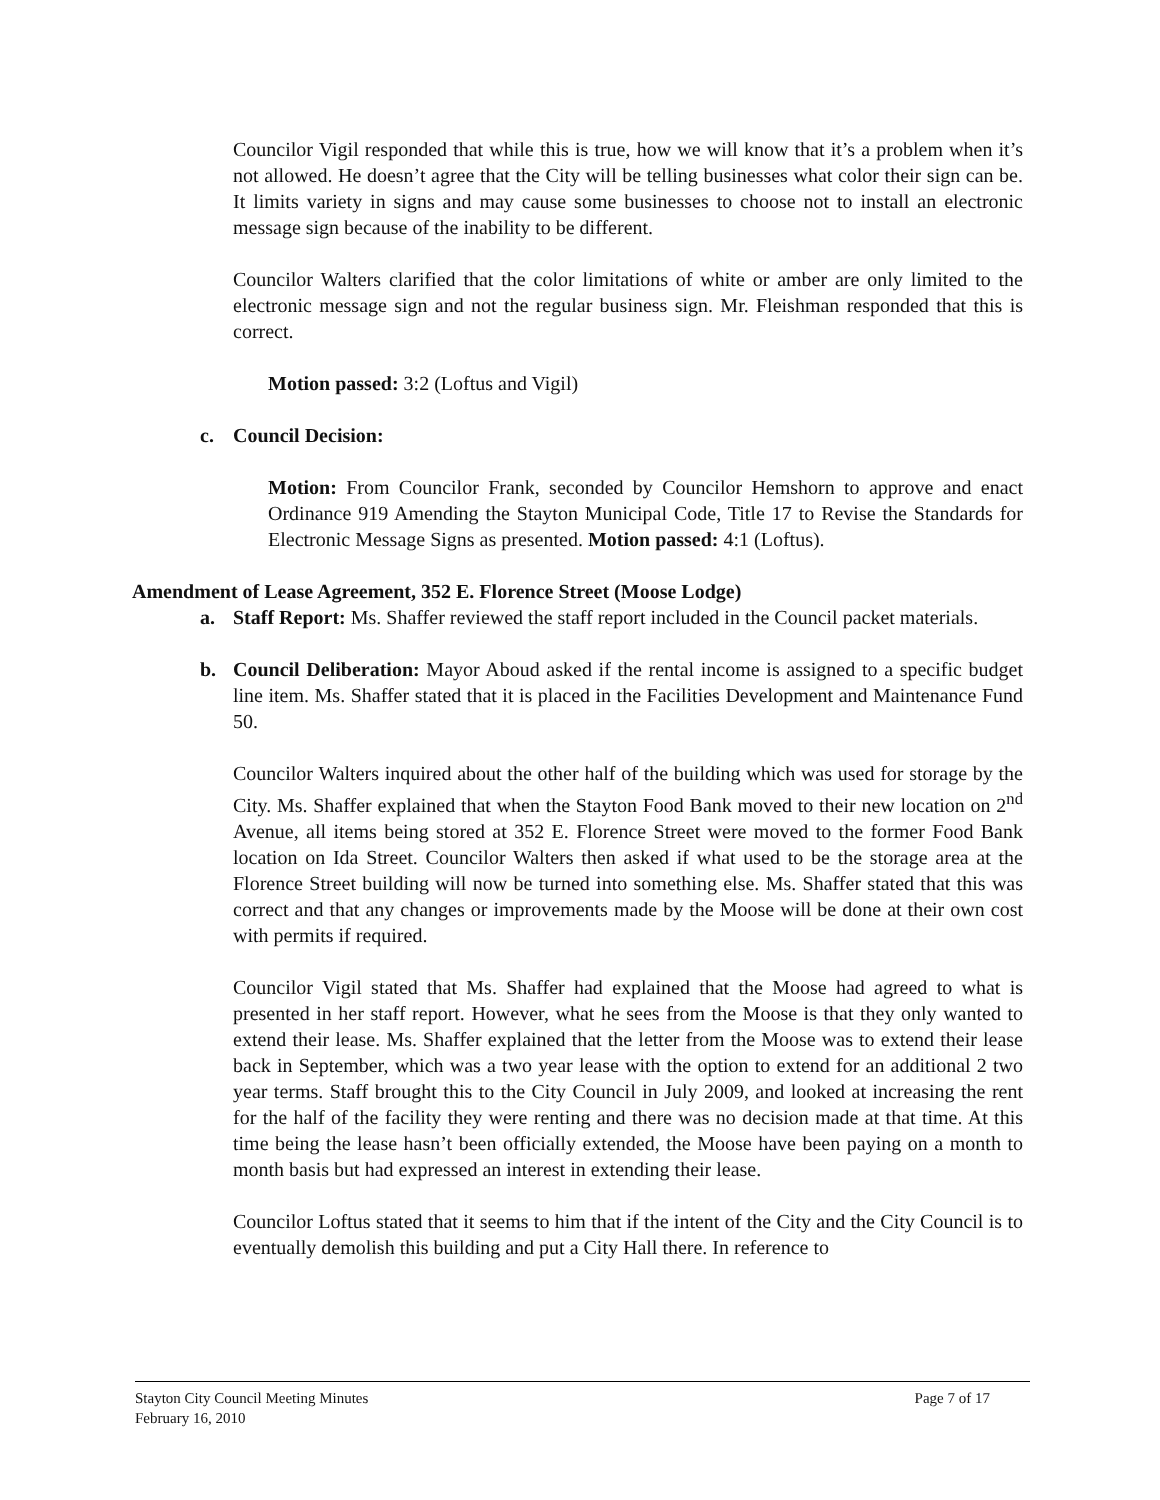Councilor Vigil responded that while this is true, how we will know that it’s a problem when it’s not allowed. He doesn’t agree that the City will be telling businesses what color their sign can be. It limits variety in signs and may cause some businesses to choose not to install an electronic message sign because of the inability to be different.
Councilor Walters clarified that the color limitations of white or amber are only limited to the electronic message sign and not the regular business sign. Mr. Fleishman responded that this is correct.
Motion passed: 3:2 (Loftus and Vigil)
c. Council Decision:
Motion: From Councilor Frank, seconded by Councilor Hemshorn to approve and enact Ordinance 919 Amending the Stayton Municipal Code, Title 17 to Revise the Standards for Electronic Message Signs as presented. Motion passed: 4:1 (Loftus).
Amendment of Lease Agreement, 352 E. Florence Street (Moose Lodge)
a. Staff Report: Ms. Shaffer reviewed the staff report included in the Council packet materials.
b. Council Deliberation: Mayor Aboud asked if the rental income is assigned to a specific budget line item. Ms. Shaffer stated that it is placed in the Facilities Development and Maintenance Fund 50.
Councilor Walters inquired about the other half of the building which was used for storage by the City. Ms. Shaffer explained that when the Stayton Food Bank moved to their new location on 2<sup>nd</sup> Avenue, all items being stored at 352 E. Florence Street were moved to the former Food Bank location on Ida Street. Councilor Walters then asked if what used to be the storage area at the Florence Street building will now be turned into something else. Ms. Shaffer stated that this was correct and that any changes or improvements made by the Moose will be done at their own cost with permits if required.
Councilor Vigil stated that Ms. Shaffer had explained that the Moose had agreed to what is presented in her staff report. However, what he sees from the Moose is that they only wanted to extend their lease. Ms. Shaffer explained that the letter from the Moose was to extend their lease back in September, which was a two year lease with the option to extend for an additional 2 two year terms. Staff brought this to the City Council in July 2009, and looked at increasing the rent for the half of the facility they were renting and there was no decision made at that time. At this time being the lease hasn’t been officially extended, the Moose have been paying on a month to month basis but had expressed an interest in extending their lease.
Councilor Loftus stated that it seems to him that if the intent of the City and the City Council is to eventually demolish this building and put a City Hall there. In reference to
Stayton City Council Meeting Minutes
February 16, 2010
Page 7 of 17